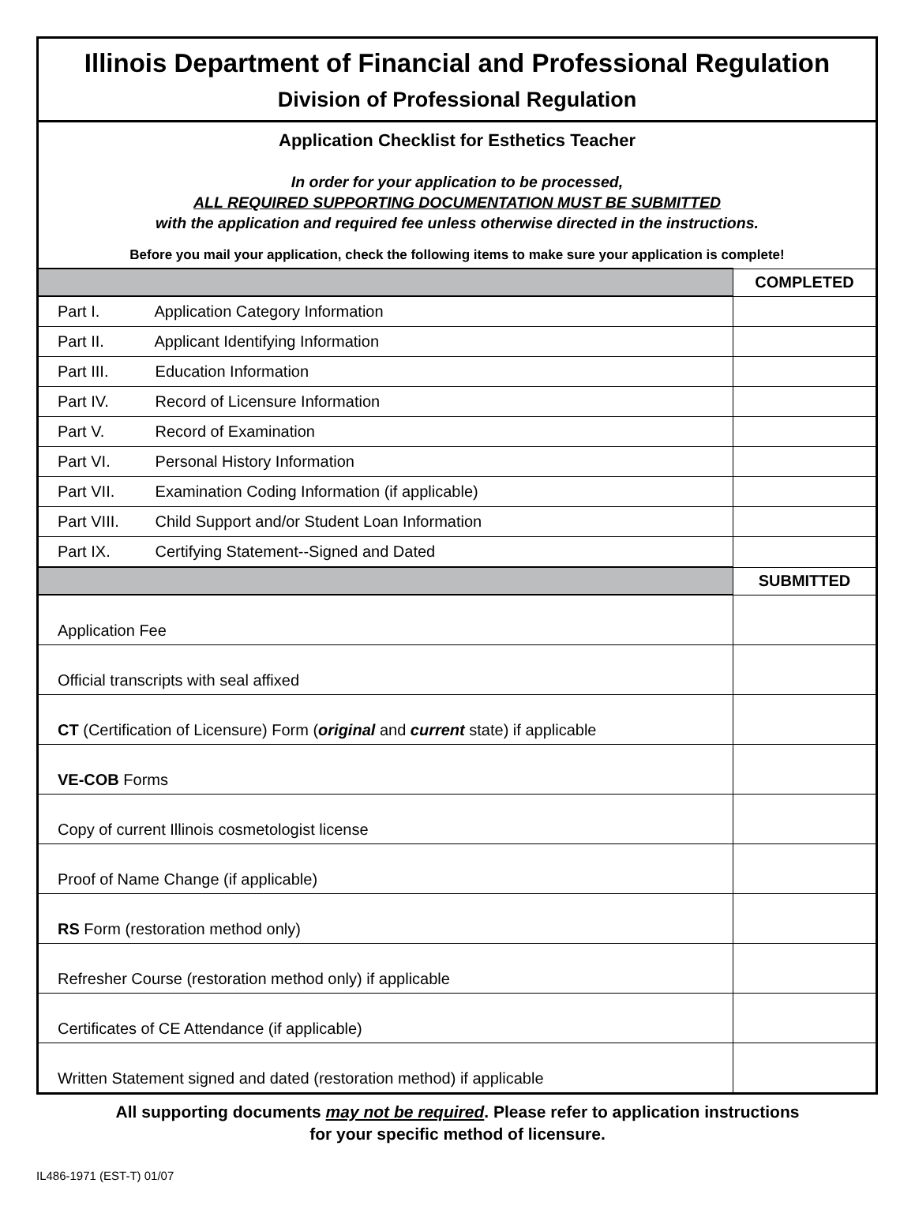Illinois Department of Financial and Professional Regulation
Division of Professional Regulation
Application Checklist for Esthetics Teacher
In order for your application to be processed,
ALL REQUIRED SUPPORTING DOCUMENTATION MUST BE SUBMITTED
with the application and required fee unless otherwise directed in the instructions.
Before you mail your application, check the following items to make sure your application is complete!
| | COMPLETED |
| --- | --- |
| Part I. Application Category Information | |
| Part II. Applicant Identifying Information | |
| Part III. Education Information | |
| Part IV. Record of Licensure Information | |
| Part V. Record of Examination | |
| Part VI. Personal History Information | |
| Part VII. Examination Coding Information (if applicable) | |
| Part VIII. Child Support and/or Student Loan Information | |
| Part IX. Certifying Statement--Signed and Dated | |
| | SUBMITTED |
| Application Fee | |
| Official transcripts with seal affixed | |
| CT (Certification of Licensure) Form ( original and current state) if applicable | |
| VE-COB Forms | |
| Copy of current Illinois cosmetologist license | |
| Proof of Name Change (if applicable) | |
| RS Form (restoration method only) | |
| Refresher Course (restoration method only) if applicable | |
| Certificates of CE Attendance (if applicable) | |
| Written Statement signed and dated (restoration method) if applicable | |
All supporting documents may not be required. Please refer to application instructions
for your specific method of licensure.
IL486-1971 (EST-T) 01/07